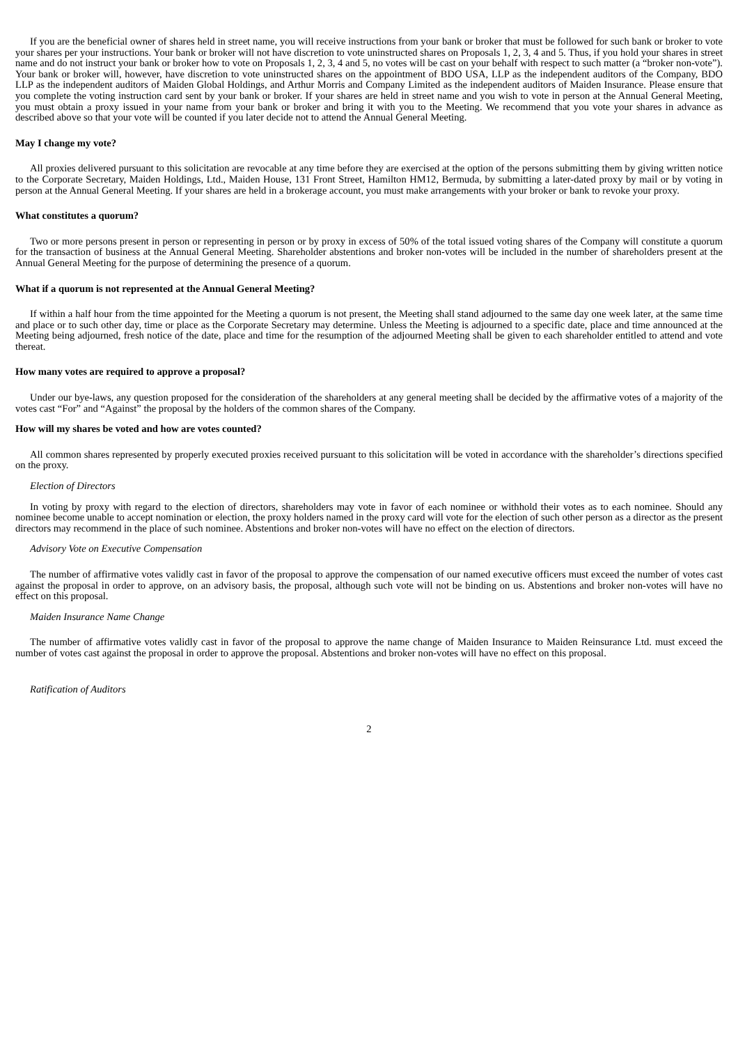If you are the beneficial owner of shares held in street name, you will receive instructions from your bank or broker that must be followed for such bank or broker to vote your shares per your instructions. Your bank or broker will not have discretion to vote uninstructed shares on Proposals 1, 2, 3, 4 and 5. Thus, if you hold your shares in street name and do not instruct your bank or broker how to vote on Proposals 1, 2, 3, 4 and 5, no votes will be cast on your behalf with respect to such matter (a “broker non-vote”). Your bank or broker will, however, have discretion to vote uninstructed shares on the appointment of BDO USA, LLP as the independent auditors of the Company, BDO LLP as the independent auditors of Maiden Global Holdings, and Arthur Morris and Company Limited as the independent auditors of Maiden Insurance. Please ensure that you complete the voting instruction card sent by your bank or broker. If your shares are held in street name and you wish to vote in person at the Annual General Meeting, you must obtain a proxy issued in your name from your bank or broker and bring it with you to the Meeting. We recommend that you vote your shares in advance as described above so that your vote will be counted if you later decide not to attend the Annual General Meeting.
May I change my vote?
All proxies delivered pursuant to this solicitation are revocable at any time before they are exercised at the option of the persons submitting them by giving written notice to the Corporate Secretary, Maiden Holdings, Ltd., Maiden House, 131 Front Street, Hamilton HM12, Bermuda, by submitting a later-dated proxy by mail or by voting in person at the Annual General Meeting. If your shares are held in a brokerage account, you must make arrangements with your broker or bank to revoke your proxy.
What constitutes a quorum?
Two or more persons present in person or representing in person or by proxy in excess of 50% of the total issued voting shares of the Company will constitute a quorum for the transaction of business at the Annual General Meeting. Shareholder abstentions and broker non-votes will be included in the number of shareholders present at the Annual General Meeting for the purpose of determining the presence of a quorum.
What if a quorum is not represented at the Annual General Meeting?
If within a half hour from the time appointed for the Meeting a quorum is not present, the Meeting shall stand adjourned to the same day one week later, at the same time and place or to such other day, time or place as the Corporate Secretary may determine. Unless the Meeting is adjourned to a specific date, place and time announced at the Meeting being adjourned, fresh notice of the date, place and time for the resumption of the adjourned Meeting shall be given to each shareholder entitled to attend and vote thereat.
How many votes are required to approve a proposal?
Under our bye-laws, any question proposed for the consideration of the shareholders at any general meeting shall be decided by the affirmative votes of a majority of the votes cast “For” and “Against” the proposal by the holders of the common shares of the Company.
How will my shares be voted and how are votes counted?
All common shares represented by properly executed proxies received pursuant to this solicitation will be voted in accordance with the shareholder’s directions specified on the proxy.
Election of Directors
In voting by proxy with regard to the election of directors, shareholders may vote in favor of each nominee or withhold their votes as to each nominee. Should any nominee become unable to accept nomination or election, the proxy holders named in the proxy card will vote for the election of such other person as a director as the present directors may recommend in the place of such nominee. Abstentions and broker non-votes will have no effect on the election of directors.
Advisory Vote on Executive Compensation
The number of affirmative votes validly cast in favor of the proposal to approve the compensation of our named executive officers must exceed the number of votes cast against the proposal in order to approve, on an advisory basis, the proposal, although such vote will not be binding on us. Abstentions and broker non-votes will have no effect on this proposal.
Maiden Insurance Name Change
The number of affirmative votes validly cast in favor of the proposal to approve the name change of Maiden Insurance to Maiden Reinsurance Ltd. must exceed the number of votes cast against the proposal in order to approve the proposal. Abstentions and broker non-votes will have no effect on this proposal.
Ratification of Auditors
2